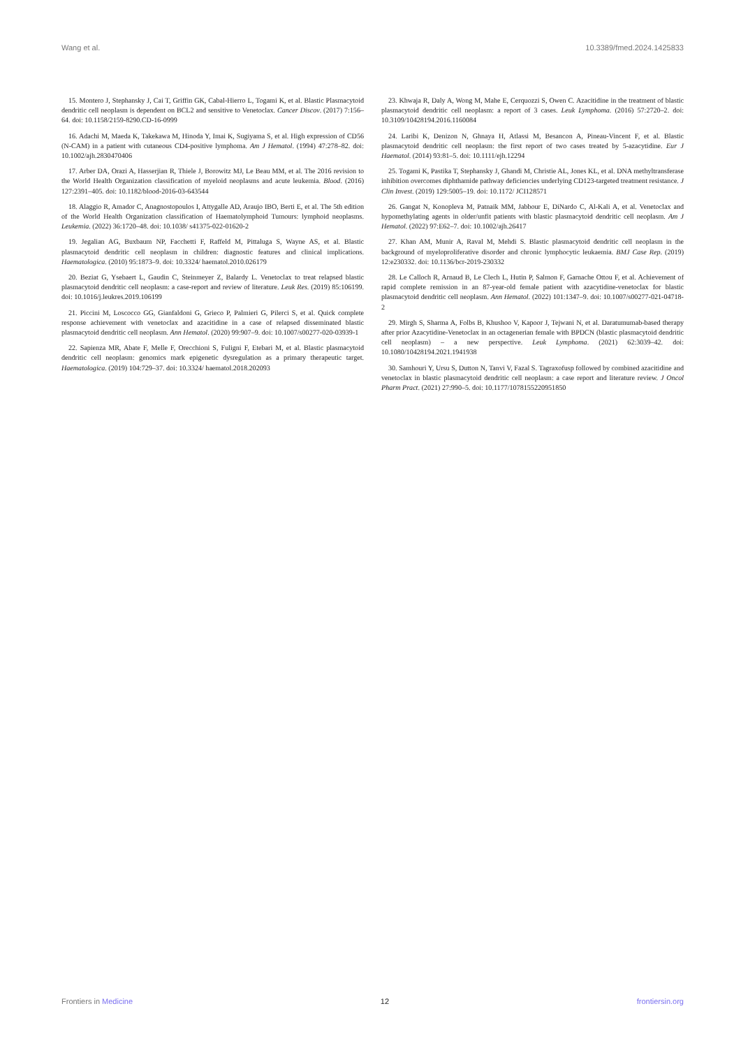Wang et al. 10.3389/fmed.2024.1425833
15. Montero J, Stephansky J, Cai T, Griffin GK, Cabal-Hierro L, Togami K, et al. Blastic Plasmacytoid dendritic cell neoplasm is dependent on BCL2 and sensitive to Venetoclax. Cancer Discov. (2017) 7:156–64. doi: 10.1158/2159-8290.CD-16-0999
16. Adachi M, Maeda K, Takekawa M, Hinoda Y, Imai K, Sugiyama S, et al. High expression of CD56 (N-CAM) in a patient with cutaneous CD4-positive lymphoma. Am J Hematol. (1994) 47:278–82. doi: 10.1002/ajh.2830470406
17. Arber DA, Orazi A, Hasserjian R, Thiele J, Borowitz MJ, Le Beau MM, et al. The 2016 revision to the World Health Organization classification of myeloid neoplasms and acute leukemia. Blood. (2016) 127:2391–405. doi: 10.1182/blood-2016-03-643544
18. Alaggio R, Amador C, Anagnostopoulos I, Attygalle AD, Araujo IBO, Berti E, et al. The 5th edition of the World Health Organization classification of Haematolymphoid Tumours: lymphoid neoplasms. Leukemia. (2022) 36:1720–48. doi: 10.1038/ s41375-022-01620-2
19. Jegalian AG, Buxbaum NP, Facchetti F, Raffeld M, Pittaluga S, Wayne AS, et al. Blastic plasmacytoid dendritic cell neoplasm in children: diagnostic features and clinical implications. Haematologica. (2010) 95:1873–9. doi: 10.3324/ haematol.2010.026179
20. Beziat G, Ysebaert L, Gaudin C, Steinmeyer Z, Balardy L. Venetoclax to treat relapsed blastic plasmacytoid dendritic cell neoplasm: a case-report and review of literature. Leuk Res. (2019) 85:106199. doi: 10.1016/j.leukres.2019.106199
21. Piccini M, Loscocco GG, Gianfaldoni G, Grieco P, Palmieri G, Pilerci S, et al. Quick complete response achievement with venetoclax and azacitidine in a case of relapsed disseminated blastic plasmacytoid dendritic cell neoplasm. Ann Hematol. (2020) 99:907–9. doi: 10.1007/s00277-020-03939-1
22. Sapienza MR, Abate F, Melle F, Orecchioni S, Fuligni F, Etebari M, et al. Blastic plasmacytoid dendritic cell neoplasm: genomics mark epigenetic dysregulation as a primary therapeutic target. Haematologica. (2019) 104:729–37. doi: 10.3324/ haematol.2018.202093
23. Khwaja R, Daly A, Wong M, Mahe E, Cerquozzi S, Owen C. Azacitidine in the treatment of blastic plasmacytoid dendritic cell neoplasm: a report of 3 cases. Leuk Lymphoma. (2016) 57:2720–2. doi: 10.3109/10428194.2016.1160084
24. Laribi K, Denizon N, Ghnaya H, Atlassi M, Besancon A, Pineau-Vincent F, et al. Blastic plasmacytoid dendritic cell neoplasm: the first report of two cases treated by 5-azacytidine. Eur J Haematol. (2014) 93:81–5. doi: 10.1111/ejh.12294
25. Togami K, Pastika T, Stephansky J, Ghandi M, Christie AL, Jones KL, et al. DNA methyltransferase inhibition overcomes diphthamide pathway deficiencies underlying CD123-targeted treatment resistance. J Clin Invest. (2019) 129:5005–19. doi: 10.1172/ JCI128571
26. Gangat N, Konopleva M, Patnaik MM, Jabbour E, DiNardo C, Al-Kali A, et al. Venetoclax and hypomethylating agents in older/unfit patients with blastic plasmacytoid dendritic cell neoplasm. Am J Hematol. (2022) 97:E62–7. doi: 10.1002/ajh.26417
27. Khan AM, Munir A, Raval M, Mehdi S. Blastic plasmacytoid dendritic cell neoplasm in the background of myeloproliferative disorder and chronic lymphocytic leukaemia. BMJ Case Rep. (2019) 12:e230332. doi: 10.1136/bcr-2019-230332
28. Le Calloch R, Arnaud B, Le Clech L, Hutin P, Salmon F, Garnache Ottou F, et al. Achievement of rapid complete remission in an 87-year-old female patient with azacytidine-venetoclax for blastic plasmacytoid dendritic cell neoplasm. Ann Hematol. (2022) 101:1347–9. doi: 10.1007/s00277-021-04718-2
29. Mirgh S, Sharma A, Folbs B, Khushoo V, Kapoor J, Tejwani N, et al. Daratumumab-based therapy after prior Azacytidine-Venetoclax in an octagenerian female with BPDCN (blastic plasmacytoid dendritic cell neoplasm) – a new perspective. Leuk Lymphoma. (2021) 62:3039–42. doi: 10.1080/10428194.2021.1941938
30. Samhouri Y, Ursu S, Dutton N, Tanvi V, Fazal S. Tagraxofusp followed by combined azacitidine and venetoclax in blastic plasmacytoid dendritic cell neoplasm: a case report and literature review. J Oncol Pharm Pract. (2021) 27:990–5. doi: 10.1177/1078155220951850
Frontiers in Medicine 12 frontiersin.org